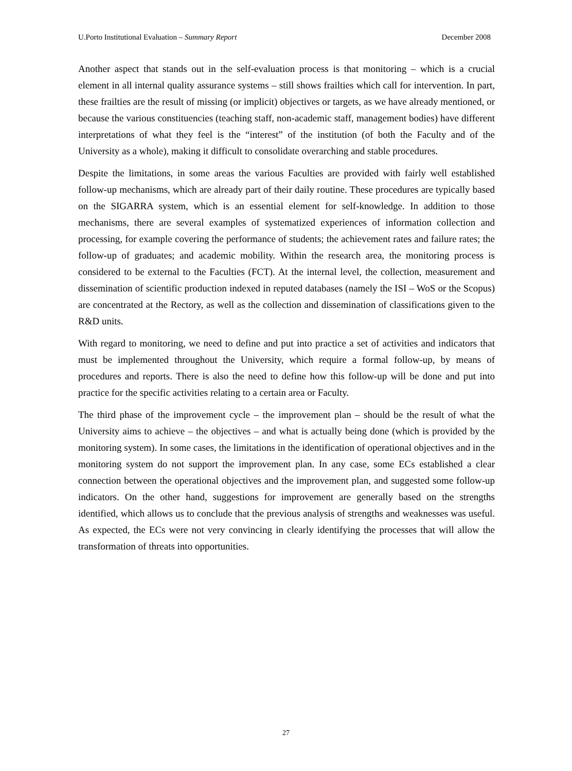U.Porto Institutional Evaluation – Summary Report December 2008
Another aspect that stands out in the self-evaluation process is that monitoring – which is a crucial element in all internal quality assurance systems – still shows frailties which call for intervention. In part, these frailties are the result of missing (or implicit) objectives or targets, as we have already mentioned, or because the various constituencies (teaching staff, non-academic staff, management bodies) have different interpretations of what they feel is the “interest” of the institution (of both the Faculty and of the University as a whole), making it difficult to consolidate overarching and stable procedures.
Despite the limitations, in some areas the various Faculties are provided with fairly well established follow-up mechanisms, which are already part of their daily routine. These procedures are typically based on the SIGARRA system, which is an essential element for self-knowledge. In addition to those mechanisms, there are several examples of systematized experiences of information collection and processing, for example covering the performance of students; the achievement rates and failure rates; the follow-up of graduates; and academic mobility. Within the research area, the monitoring process is considered to be external to the Faculties (FCT). At the internal level, the collection, measurement and dissemination of scientific production indexed in reputed databases (namely the ISI – WoS or the Scopus) are concentrated at the Rectory, as well as the collection and dissemination of classifications given to the R&D units.
With regard to monitoring, we need to define and put into practice a set of activities and indicators that must be implemented throughout the University, which require a formal follow-up, by means of procedures and reports. There is also the need to define how this follow-up will be done and put into practice for the specific activities relating to a certain area or Faculty.
The third phase of the improvement cycle – the improvement plan – should be the result of what the University aims to achieve – the objectives – and what is actually being done (which is provided by the monitoring system). In some cases, the limitations in the identification of operational objectives and in the monitoring system do not support the improvement plan. In any case, some ECs established a clear connection between the operational objectives and the improvement plan, and suggested some follow-up indicators. On the other hand, suggestions for improvement are generally based on the strengths identified, which allows us to conclude that the previous analysis of strengths and weaknesses was useful. As expected, the ECs were not very convincing in clearly identifying the processes that will allow the transformation of threats into opportunities.
27